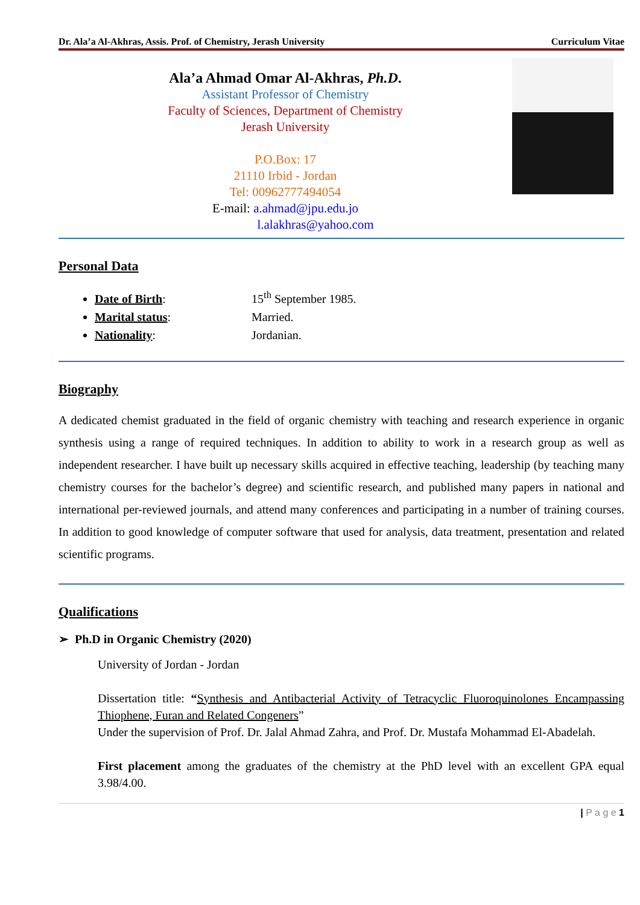Dr. Ala’a Al-Akhras, Assis. Prof. of Chemistry, Jerash University Curriculum Vitae
Ala’a Ahmad Omar Al-Akhras, Ph.D.
Assistant Professor of Chemistry
Faculty of Sciences, Department of Chemistry
Jerash University
P.O.Box: 17
21110 Irbid - Jordan
Tel: 00962777494054
E-mail: a.ahmad@jpu.edu.jo
l.alakhras@yahoo.com
Personal Data
Date of Birth: 15<sup>th</sup> September 1985.
Marital status: Married.
Nationality: Jordanian.
Biography
A dedicated chemist graduated in the field of organic chemistry with teaching and research experience in organic synthesis using a range of required techniques. In addition to ability to work in a research group as well as independent researcher. I have built up necessary skills acquired in effective teaching, leadership (by teaching many chemistry courses for the bachelor’s degree) and scientific research, and published many papers in national and international per-reviewed journals, and attend many conferences and participating in a number of training courses. In addition to good knowledge of computer software that used for analysis, data treatment, presentation and related scientific programs.
Qualifications
➢ Ph.D in Organic Chemistry (2020)
University of Jordan - Jordan
Dissertation title: “Synthesis and Antibacterial Activity of Tetracyclic Fluoroquinolones Encampassing Thiophene, Furan and Related Congeners”
Under the supervision of Prof. Dr. Jalal Ahmad Zahra, and Prof. Dr. Mustafa Mohammad El-Abadelah.
First placement among the graduates of the chemistry at the PhD level with an excellent GPA equal 3.98/4.00.
| P a g e 1